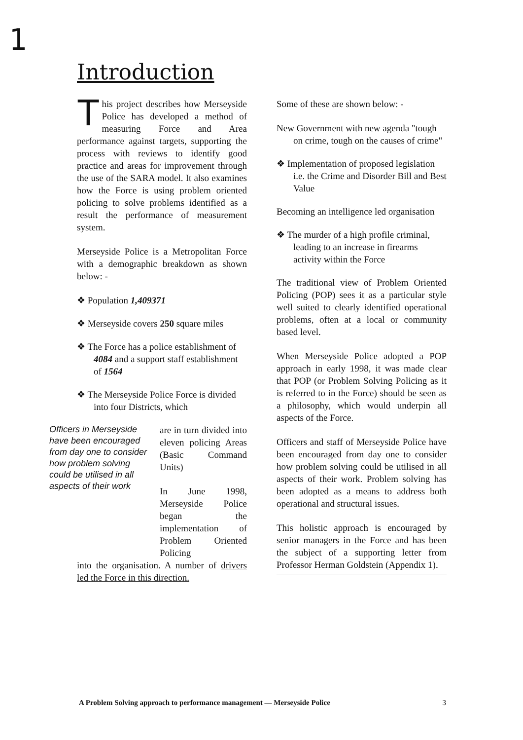1
Introduction
This project describes how Merseyside Police has developed a method of measuring Force and Area performance against targets, supporting the process with reviews to identify good practice and areas for improvement through the use of the SARA model. It also examines how the Force is using problem oriented policing to solve problems identified as a result the performance of measurement system.
Merseyside Police is a Metropolitan Force with a demographic breakdown as shown below: -
❖ Population 1,409371
❖ Merseyside covers 250 square miles
❖ The Force has a police establishment of 4084 and a support staff establishment of 1564
❖ The Merseyside Police Force is divided into four Districts, which
Officers in Merseyside have been encouraged from day one to consider how problem solving could be utilised in all aspects of their work
are in turn divided into eleven policing Areas (Basic Command Units)
In June 1998, Merseyside Police began the implementation of Problem Oriented Policing
into the organisation. A number of drivers led the Force in this direction.
Some of these are shown below: -
New Government with new agenda "tough on crime, tough on the causes of crime"
❖ Implementation of proposed legislation i.e. the Crime and Disorder Bill and Best Value
Becoming an intelligence led organisation
❖ The murder of a high profile criminal, leading to an increase in firearms activity within the Force
The traditional view of Problem Oriented Policing (POP) sees it as a particular style well suited to clearly identified operational problems, often at a local or community based level.
When Merseyside Police adopted a POP approach in early 1998, it was made clear that POP (or Problem Solving Policing as it is referred to in the Force) should be seen as a philosophy, which would underpin all aspects of the Force.
Officers and staff of Merseyside Police have been encouraged from day one to consider how problem solving could be utilised in all aspects of their work. Problem solving has been adopted as a means to address both operational and structural issues.
This holistic approach is encouraged by senior managers in the Force and has been the subject of a supporting letter from Professor Herman Goldstein (Appendix 1).
A Problem Solving approach to performance management — Merseyside Police 3